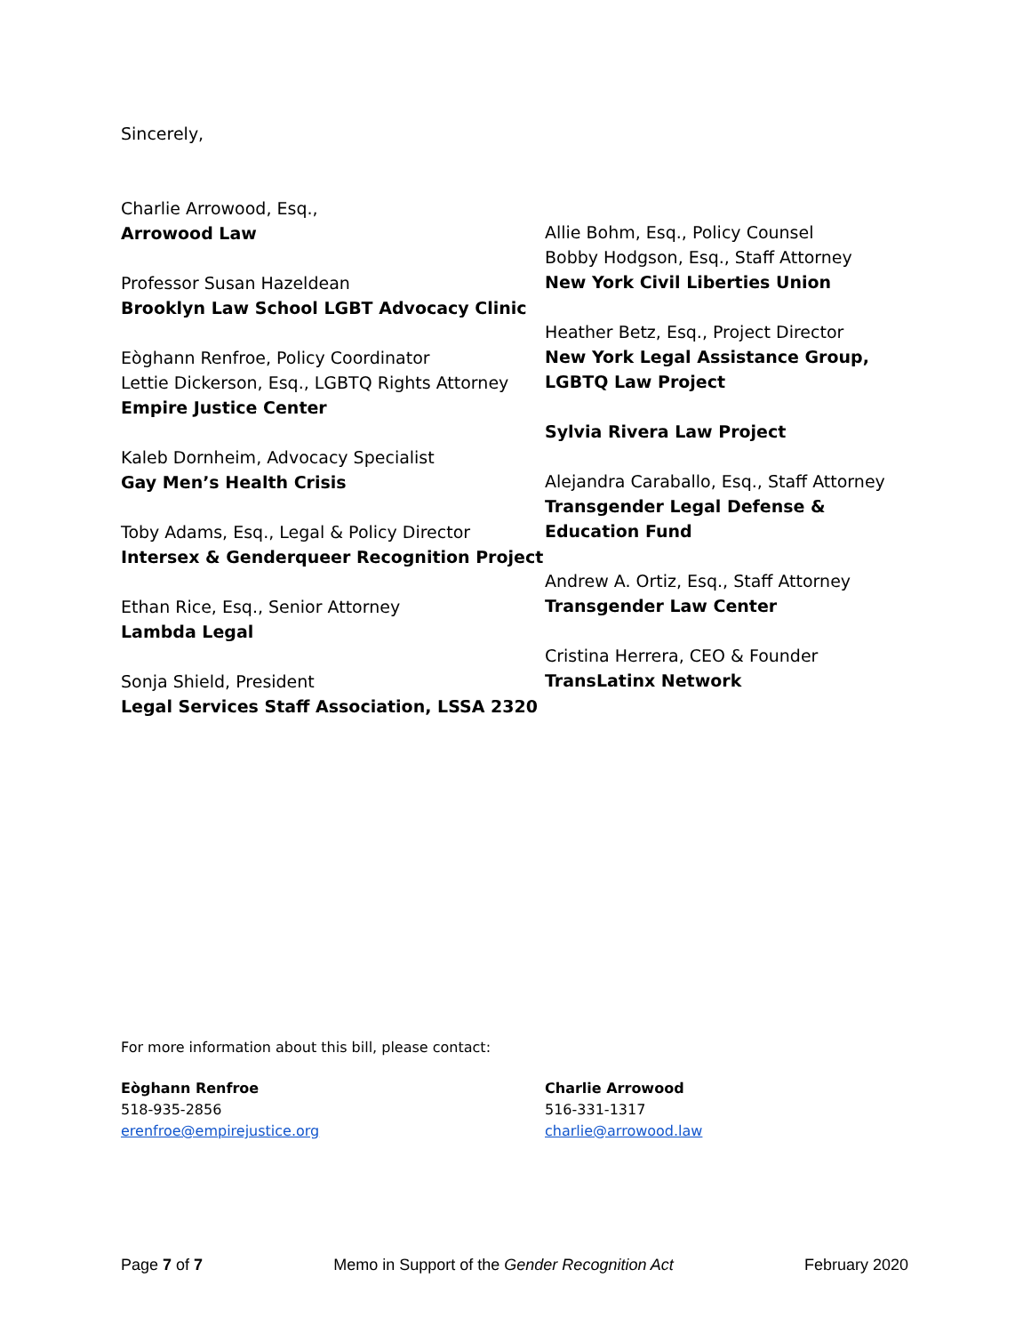Sincerely,
Charlie Arrowood, Esq.,
Arrowood Law
Professor Susan Hazeldean
Brooklyn Law School LGBT Advocacy Clinic
Eòghann Renfroe, Policy Coordinator
Lettie Dickerson, Esq., LGBTQ Rights Attorney
Empire Justice Center
Kaleb Dornheim, Advocacy Specialist
Gay Men’s Health Crisis
Toby Adams, Esq., Legal & Policy Director
Intersex & Genderqueer Recognition Project
Ethan Rice, Esq., Senior Attorney
Lambda Legal
Sonja Shield, President
Legal Services Staff Association, LSSA 2320
Allie Bohm, Esq., Policy Counsel
Bobby Hodgson, Esq., Staff Attorney
New York Civil Liberties Union
Heather Betz, Esq., Project Director
New York Legal Assistance Group, LGBTQ Law Project
Sylvia Rivera Law Project
Alejandra Caraballo, Esq., Staff Attorney
Transgender Legal Defense & Education Fund
Andrew A. Ortiz, Esq., Staff Attorney
Transgender Law Center
Cristina Herrera, CEO & Founder
TransLatinx Network
For more information about this bill, please contact:
Eòghann Renfroe
518-935-2856
erenfroe@empirejustice.org
Charlie Arrowood
516-331-1317
charlie@arrowood.law
Page 7 of 7 Memo in Support of the Gender Recognition Act February 2020